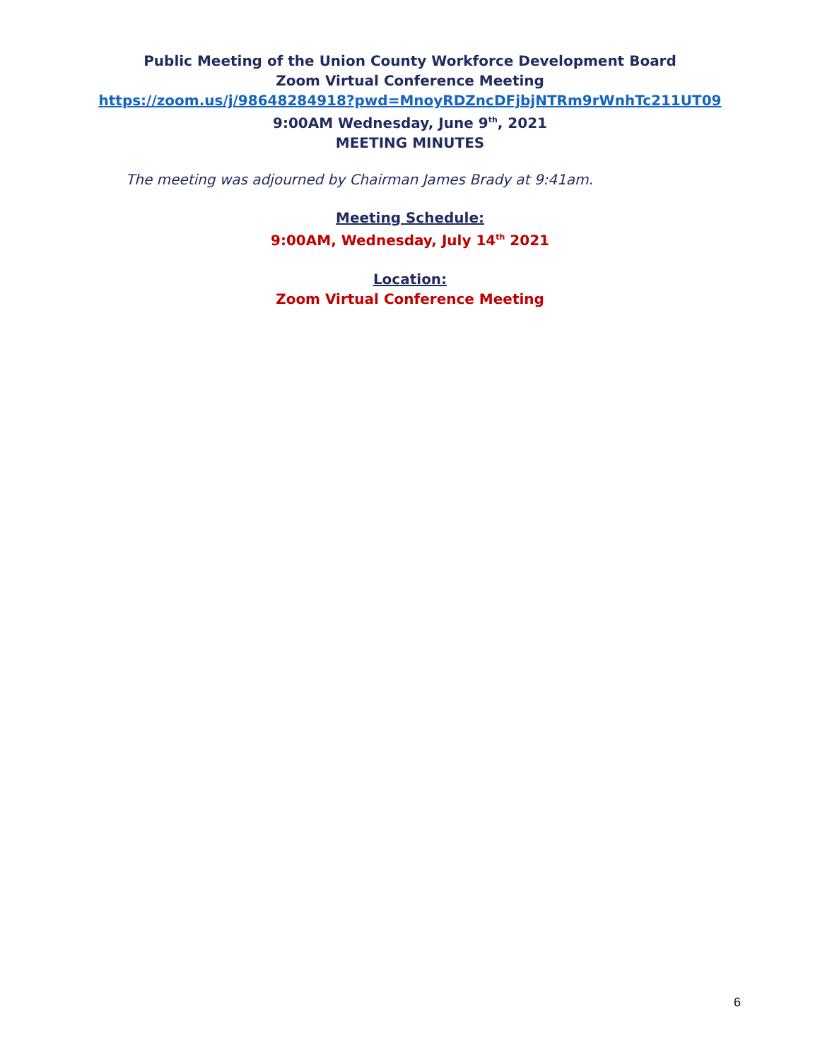Public Meeting of the Union County Workforce Development Board
Zoom Virtual Conference Meeting
https://zoom.us/j/98648284918?pwd=MnoyRDZncDFjbjNTRm9rWnhTc211UT09
9:00AM Wednesday, June 9<sup>th</sup>, 2021
MEETING MINUTES
The meeting was adjourned by Chairman James Brady at 9:41am.
Meeting Schedule:
9:00AM, Wednesday, July 14<sup>th</sup> 2021
Location:
Zoom Virtual Conference Meeting
6